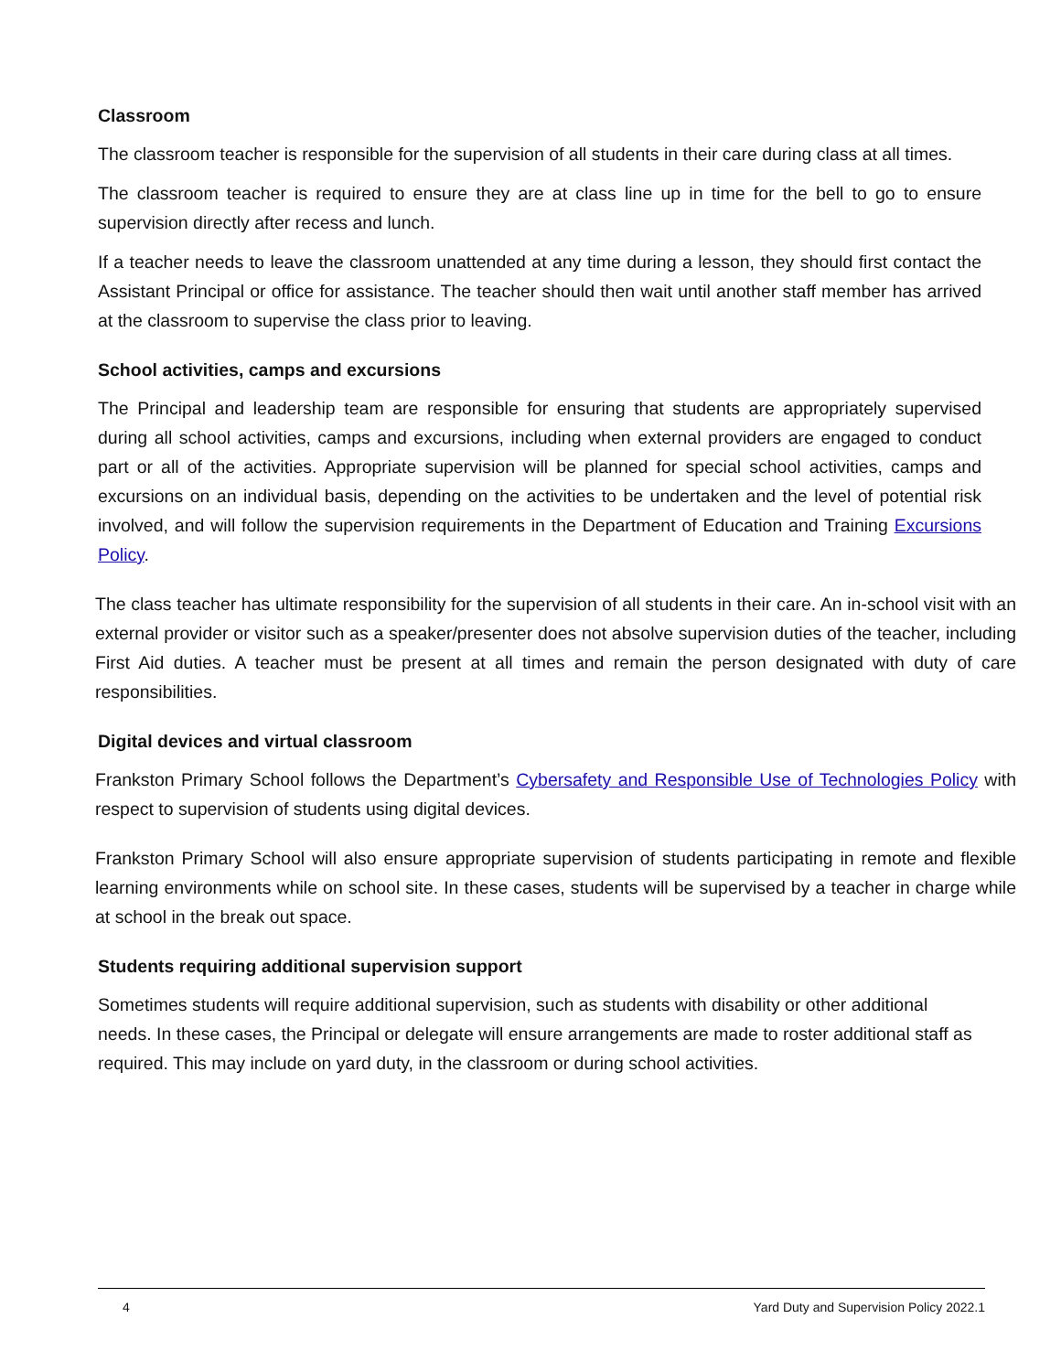Classroom
The classroom teacher is responsible for the supervision of all students in their care during class at all times.
The classroom teacher is required to ensure they are at class line up in time for the bell to go to ensure supervision directly after recess and lunch.
If a teacher needs to leave the classroom unattended at any time during a lesson, they should first contact the Assistant Principal or office for assistance. The teacher should then wait until another staff member has arrived at the classroom to supervise the class prior to leaving.
School activities, camps and excursions
The Principal and leadership team are responsible for ensuring that students are appropriately supervised during all school activities, camps and excursions, including when external providers are engaged to conduct part or all of the activities. Appropriate supervision will be planned for special school activities, camps and excursions on an individual basis, depending on the activities to be undertaken and the level of potential risk involved, and will follow the supervision requirements in the Department of Education and Training Excursions Policy.
The class teacher has ultimate responsibility for the supervision of all students in their care. An in-school visit with an external provider or visitor such as a speaker/presenter does not absolve supervision duties of the teacher, including First Aid duties. A teacher must be present at all times and remain the person designated with duty of care responsibilities.
Digital devices and virtual classroom
Frankston Primary School follows the Department’s Cybersafety and Responsible Use of Technologies Policy with respect to supervision of students using digital devices.
Frankston Primary School will also ensure appropriate supervision of students participating in remote and flexible learning environments while on school site. In these cases, students will be supervised by a teacher in charge while at school in the break out space.
Students requiring additional supervision support
Sometimes students will require additional supervision, such as students with disability or other additional needs. In these cases, the Principal or delegate will ensure arrangements are made to roster additional staff as required. This may include on yard duty, in the classroom or during school activities.
4 Yard Duty and Supervision Policy 2022.1